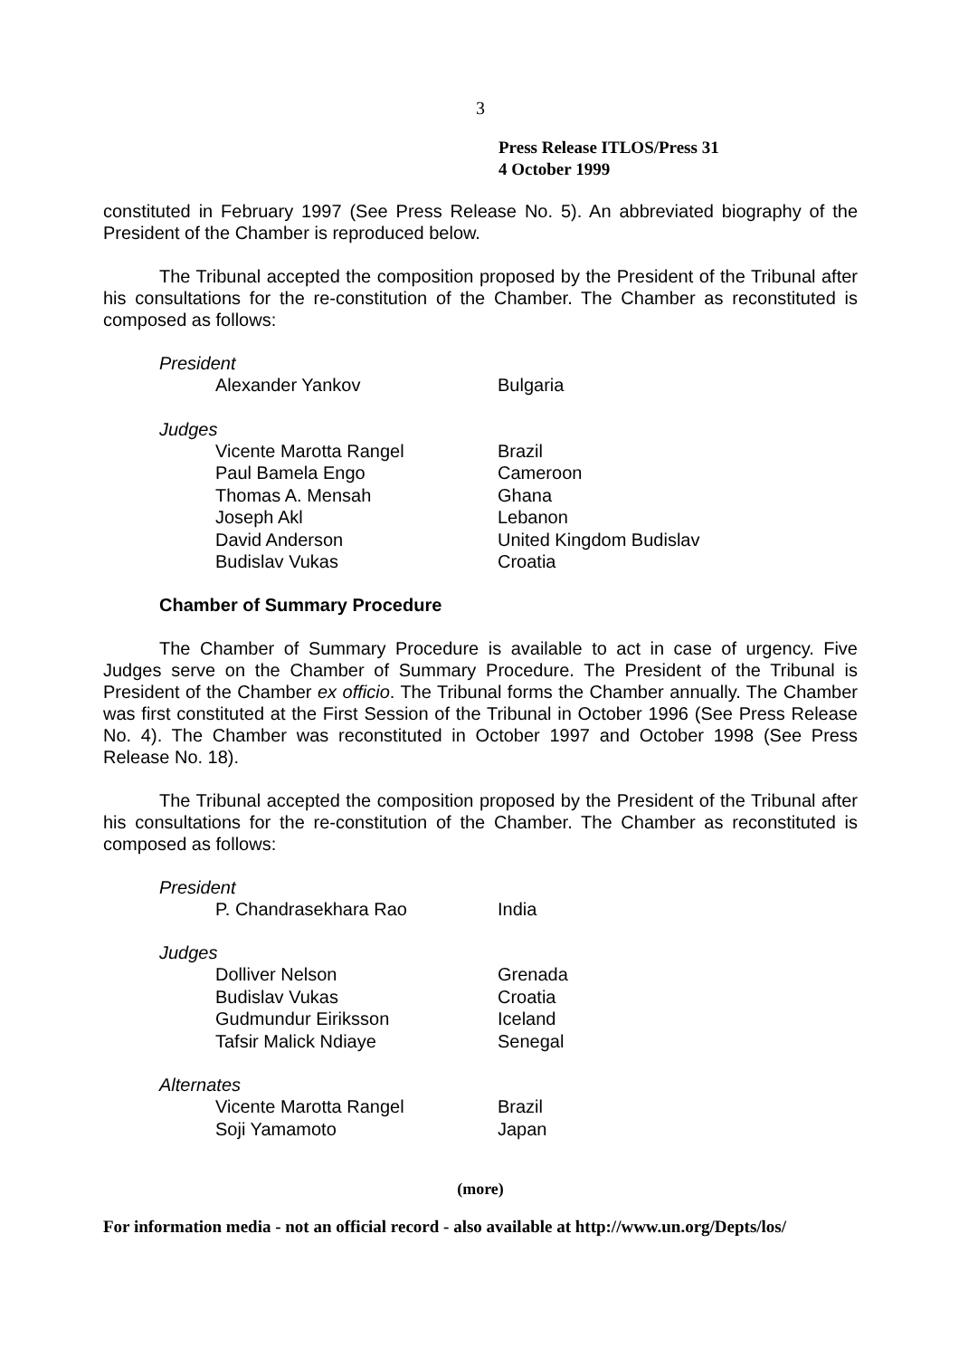3
Press Release ITLOS/Press 31
4 October 1999
constituted in February 1997 (See Press Release No. 5). An abbreviated biography of the President of the Chamber is reproduced below.
The Tribunal accepted the composition proposed by the President of the Tribunal after his consultations for the re-constitution of the Chamber. The Chamber as reconstituted is composed as follows:
President
| Alexander Yankov | Bulgaria |
Judges
| Vicente Marotta Rangel | Brazil |
| Paul Bamela Engo | Cameroon |
| Thomas A. Mensah | Ghana |
| Joseph Akl | Lebanon |
| David Anderson | United Kingdom Budislav |
| Budislav Vukas | Croatia |
Chamber of Summary Procedure
The Chamber of Summary Procedure is available to act in case of urgency. Five Judges serve on the Chamber of Summary Procedure. The President of the Tribunal is President of the Chamber ex officio. The Tribunal forms the Chamber annually. The Chamber was first constituted at the First Session of the Tribunal in October 1996 (See Press Release No. 4). The Chamber was reconstituted in October 1997 and October 1998 (See Press Release No. 18).
The Tribunal accepted the composition proposed by the President of the Tribunal after his consultations for the re-constitution of the Chamber. The Chamber as reconstituted is composed as follows:
President
| P. Chandrasekhara Rao | India |
Judges
| Dolliver Nelson | Grenada |
| Budislav Vukas | Croatia |
| Gudmundur Eiriksson | Iceland |
| Tafsir Malick Ndiaye | Senegal |
Alternates
| Vicente Marotta Rangel | Brazil |
| Soji Yamamoto | Japan |
(more)
For information media - not an official record - also available at http://www.un.org/Depts/los/